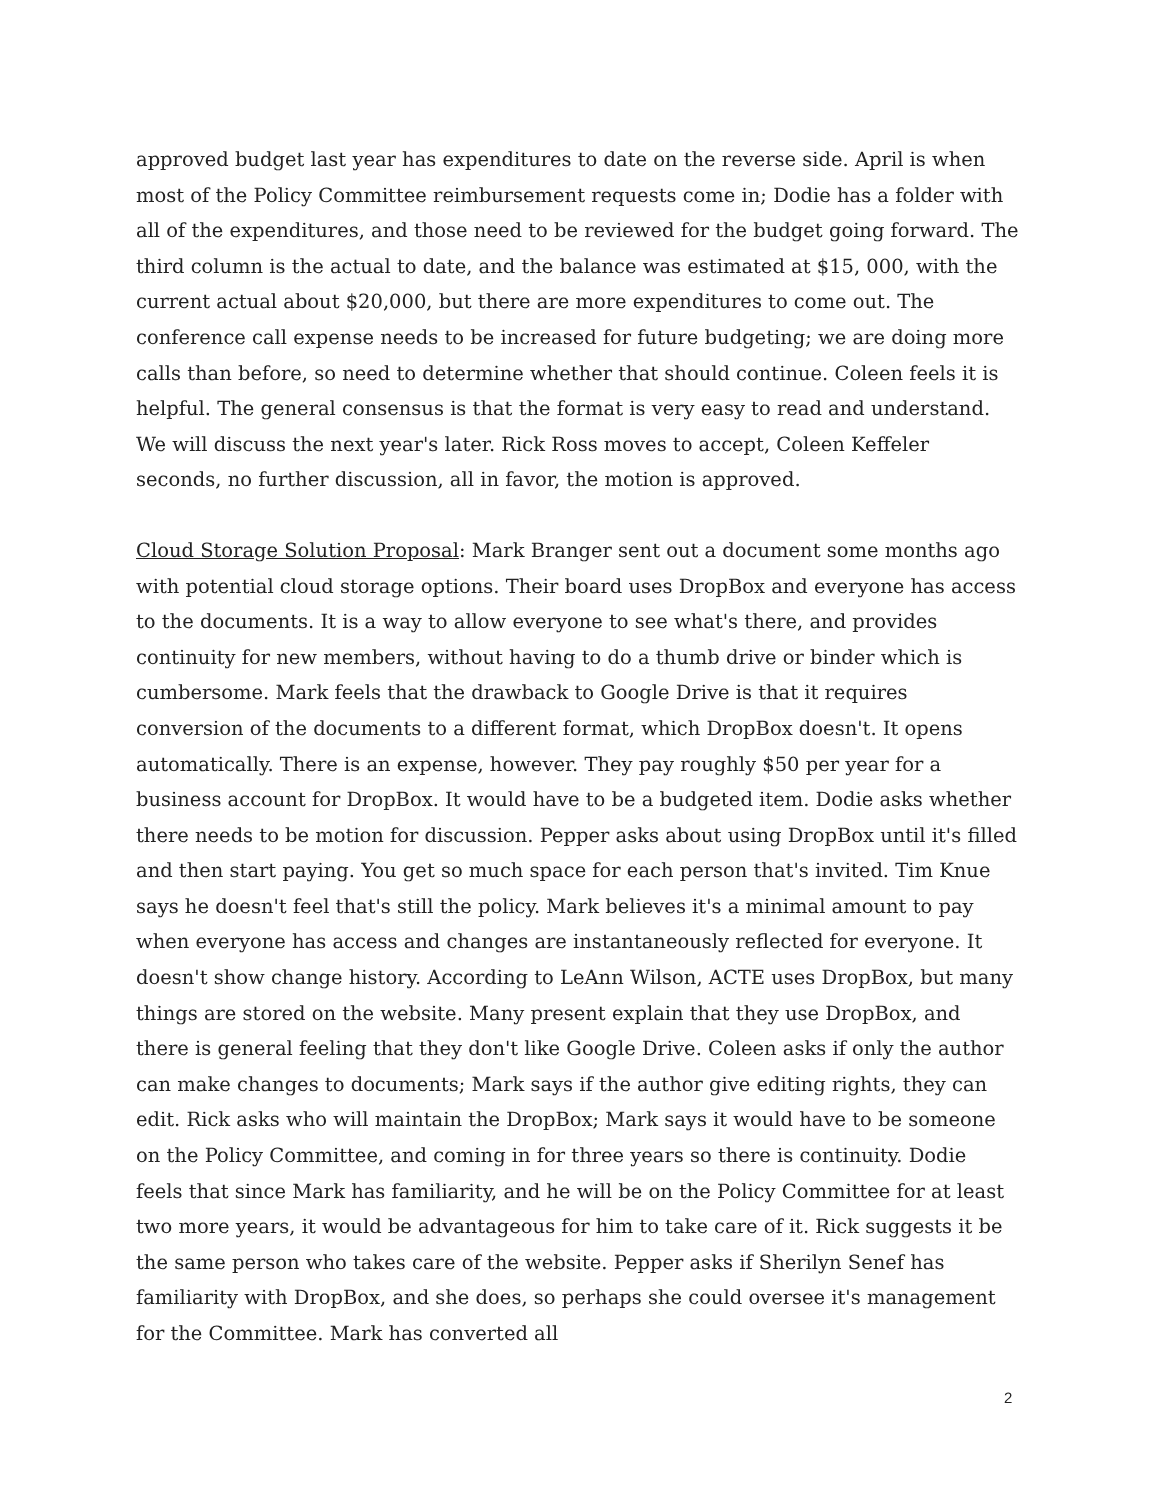approved budget last year has expenditures to date on the reverse side. April is when most of the Policy Committee reimbursement requests come in; Dodie has a folder with all of the expenditures, and those need to be reviewed for the budget going forward. The third column is the actual to date, and the balance was estimated at $15, 000, with the current actual about $20,000, but there are more expenditures to come out. The conference call expense needs to be increased for future budgeting; we are doing more calls than before, so need to determine whether that should continue. Coleen feels it is helpful. The general consensus is that the format is very easy to read and understand. We will discuss the next year's later. Rick Ross moves to accept, Coleen Keffeler seconds, no further discussion, all in favor, the motion is approved.
Cloud Storage Solution Proposal: Mark Branger sent out a document some months ago with potential cloud storage options. Their board uses DropBox and everyone has access to the documents. It is a way to allow everyone to see what's there, and provides continuity for new members, without having to do a thumb drive or binder which is cumbersome. Mark feels that the drawback to Google Drive is that it requires conversion of the documents to a different format, which DropBox doesn't. It opens automatically. There is an expense, however. They pay roughly $50 per year for a business account for DropBox. It would have to be a budgeted item. Dodie asks whether there needs to be motion for discussion. Pepper asks about using DropBox until it's filled and then start paying. You get so much space for each person that's invited. Tim Knue says he doesn't feel that's still the policy. Mark believes it's a minimal amount to pay when everyone has access and changes are instantaneously reflected for everyone. It doesn't show change history. According to LeAnn Wilson, ACTE uses DropBox, but many things are stored on the website. Many present explain that they use DropBox, and there is general feeling that they don't like Google Drive. Coleen asks if only the author can make changes to documents; Mark says if the author give editing rights, they can edit. Rick asks who will maintain the DropBox; Mark says it would have to be someone on the Policy Committee, and coming in for three years so there is continuity. Dodie feels that since Mark has familiarity, and he will be on the Policy Committee for at least two more years, it would be advantageous for him to take care of it. Rick suggests it be the same person who takes care of the website. Pepper asks if Sherilyn Senef has familiarity with DropBox, and she does, so perhaps she could oversee it's management for the Committee. Mark has converted all
2